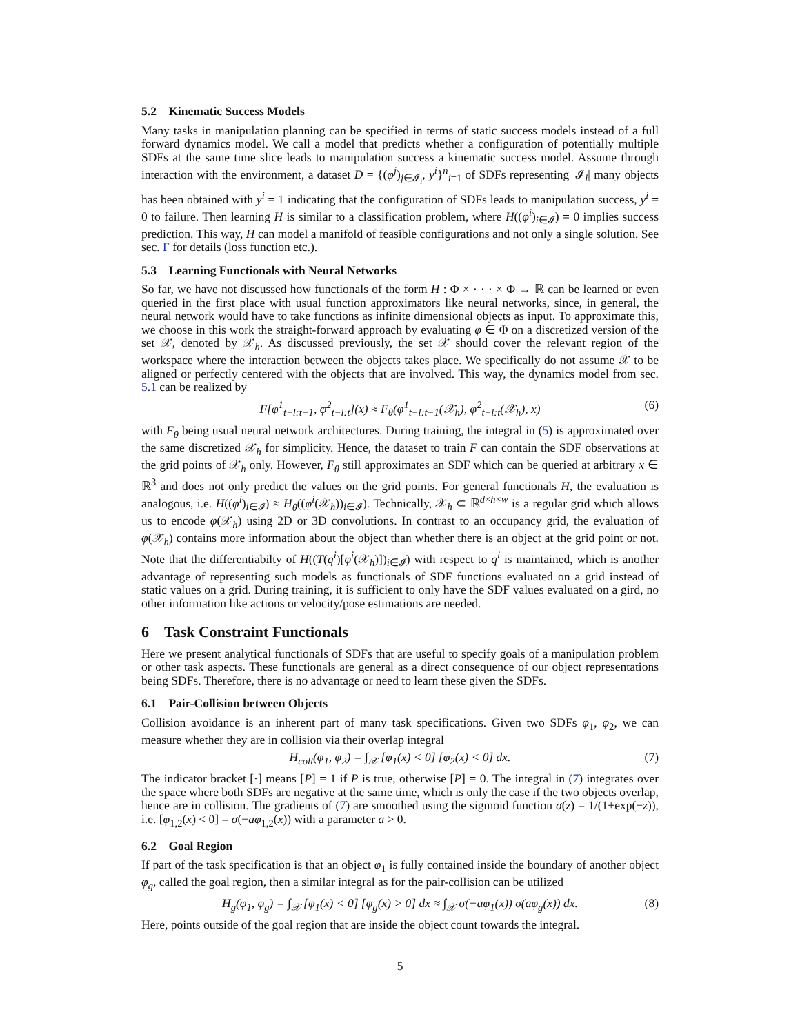5.2 Kinematic Success Models
Many tasks in manipulation planning can be specified in terms of static success models instead of a full forward dynamics model. We call a model that predicts whether a configuration of potentially multiple SDFs at the same time slice leads to manipulation success a kinematic success model. Assume through interaction with the environment, a dataset D = {(φ<sup>j</sup>)<sub>j∈𝓘<sub>i</sub></sub>, y<sup>i</sup>}<sup>n</sup><sub>i=1</sub> of SDFs representing |𝓘<sub>i</sub>| many objects has been obtained with y<sup>i</sup> = 1 indicating that the configuration of SDFs leads to manipulation success, y<sup>i</sup> = 0 to failure. Then learning H is similar to a classification problem, where H((φ<sup>i</sup>)<sub>i∈𝓘</sub>) = 0 implies success prediction. This way, H can model a manifold of feasible configurations and not only a single solution. See sec. F for details (loss function etc.).
5.3 Learning Functionals with Neural Networks
So far, we have not discussed how functionals of the form H : Φ × · · · × Φ → ℝ can be learned or even queried in the first place with usual function approximators like neural networks, since, in general, the neural network would have to take functions as infinite dimensional objects as input. To approximate this, we choose in this work the straight-forward approach by evaluating φ ∈ Φ on a discretized version of the set 𝒳, denoted by 𝒳<sub>h</sub>. As discussed previously, the set 𝒳 should cover the relevant region of the workspace where the interaction between the objects takes place. We specifically do not assume 𝒳 to be aligned or perfectly centered with the objects that are involved. This way, the dynamics model from sec. 5.1 can be realized by
F[φ<sup>1</sup><sub>t−l:t−1</sub>, φ<sup>2</sup><sub>t−l:t</sub>](x) ≈ F<sub>θ</sub>(φ<sup>1</sup><sub>t−l:t−1</sub>(𝒳<sub>h</sub>), φ<sup>2</sup><sub>t−l:t</sub>(𝒳<sub>h</sub>), x) (6)
with F<sub>θ</sub> being usual neural network architectures. During training, the integral in (5) is approximated over the same discretized 𝒳<sub>h</sub> for simplicity. Hence, the dataset to train F can contain the SDF observations at the grid points of 𝒳<sub>h</sub> only. However, F<sub>θ</sub> still approximates an SDF which can be queried at arbitrary x ∈ ℝ<sup>3</sup> and does not only predict the values on the grid points. For general functionals H, the evaluation is analogous, i.e. H((φ<sup>i</sup>)<sub>i∈𝓘</sub>) ≈ H<sub>θ</sub>((φ<sup>i</sup>(𝒳<sub>h</sub>))<sub>i∈𝓘</sub>). Technically, 𝒳<sub>h</sub> ⊂ ℝ<sup>d×h×w</sup> is a regular grid which allows us to encode φ(𝒳<sub>h</sub>) using 2D or 3D convolutions. In contrast to an occupancy grid, the evaluation of φ(𝒳<sub>h</sub>) contains more information about the object than whether there is an object at the grid point or not. Note that the differentiabilty of H((T(q<sup>i</sup>)[φ<sup>i</sup>(𝒳<sub>h</sub>)])<sub>i∈𝓘</sub>) with respect to q<sup>i</sup> is maintained, which is another advantage of representing such models as functionals of SDF functions evaluated on a grid instead of static values on a grid. During training, it is sufficient to only have the SDF values evaluated on a gird, no other information like actions or velocity/pose estimations are needed.
6 Task Constraint Functionals
Here we present analytical functionals of SDFs that are useful to specify goals of a manipulation problem or other task aspects. These functionals are general as a direct consequence of our object representations being SDFs. Therefore, there is no advantage or need to learn these given the SDFs.
6.1 Pair-Collision between Objects
Collision avoidance is an inherent part of many task specifications. Given two SDFs φ<sub>1</sub>, φ<sub>2</sub>, we can measure whether they are in collision via their overlap integral
H<sub>coll</sub>(φ<sub>1</sub>, φ<sub>2</sub>) = ∫<sub>𝒳</sub> [φ<sub>1</sub>(x) < 0] [φ<sub>2</sub>(x) < 0] dx. (7)
The indicator bracket [·] means [P] = 1 if P is true, otherwise [P] = 0. The integral in (7) integrates over the space where both SDFs are negative at the same time, which is only the case if the two objects overlap, hence are in collision. The gradients of (7) are smoothed using the sigmoid function σ(z) = 1/(1+exp(−z)), i.e. [φ<sub>1,2</sub>(x) < 0] = σ(−aφ<sub>1,2</sub>(x)) with a parameter a > 0.
6.2 Goal Region
If part of the task specification is that an object φ<sub>1</sub> is fully contained inside the boundary of another object φ<sub>g</sub>, called the goal region, then a similar integral as for the pair-collision can be utilized
H<sub>g</sub>(φ<sub>1</sub>, φ<sub>g</sub>) = ∫<sub>𝒳</sub> [φ<sub>1</sub>(x) < 0] [φ<sub>g</sub>(x) > 0] dx ≈ ∫<sub>𝒳</sub> σ(−aφ<sub>1</sub>(x)) σ(aφ<sub>g</sub>(x)) dx. (8)
Here, points outside of the goal region that are inside the object count towards the integral.
5